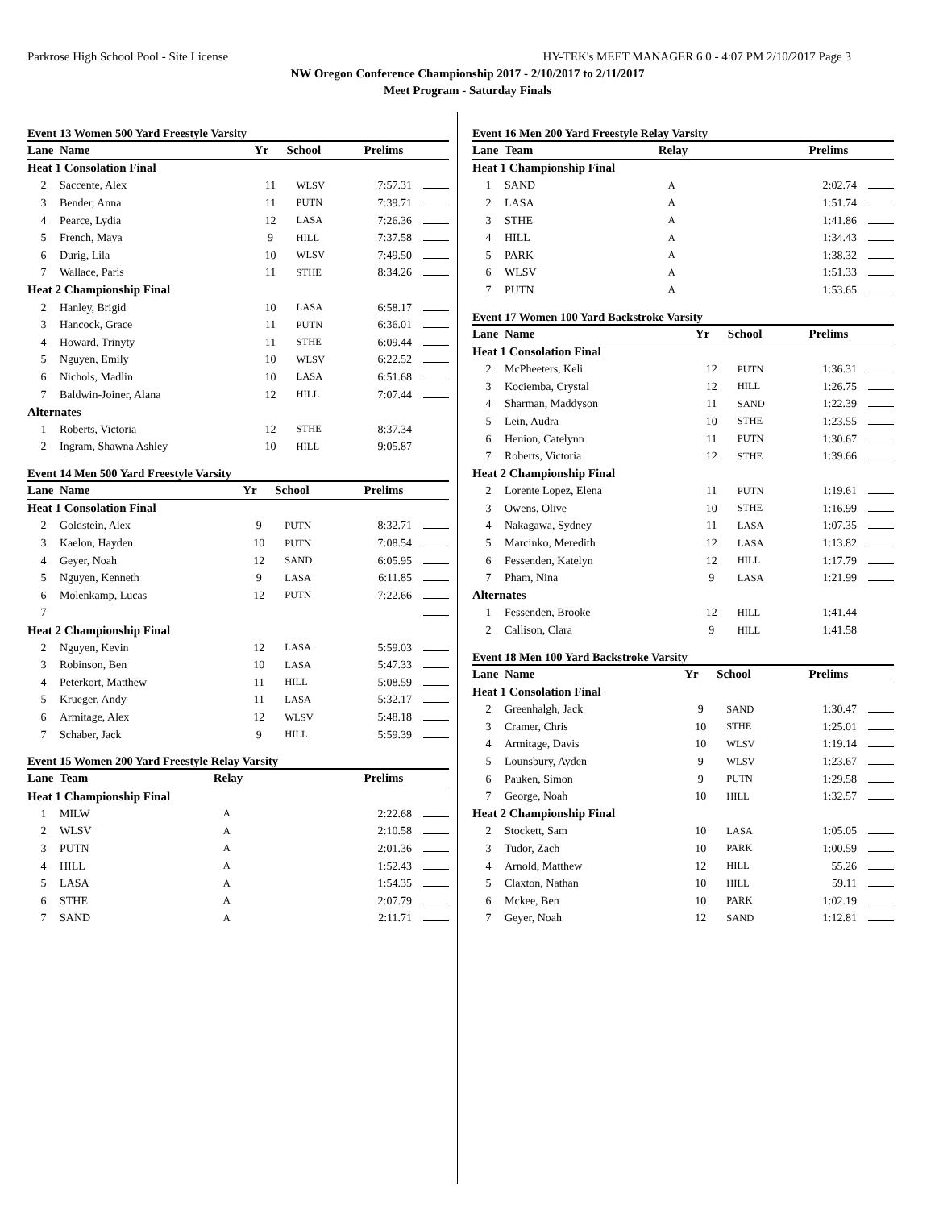Parkrose High School Pool - Site License HY-TEK's MEET MANAGER 6.0 - 4:07 PM 2/10/2017 Page 3
NW Oregon Conference Championship 2017 - 2/10/2017 to 2/11/2017
Meet Program - Saturday Finals
Event 13 Women 500 Yard Freestyle Varsity
| Lane | Name | Yr | School | Prelims | |
| --- | --- | --- | --- | --- | --- |
| Heat 1 Consolation Final | | | | | |
| 2 | Saccente, Alex | 11 | WLSV | 7:57.31 | |
| 3 | Bender, Anna | 11 | PUTN | 7:39.71 | |
| 4 | Pearce, Lydia | 12 | LASA | 7:26.36 | |
| 5 | French, Maya | 9 | HILL | 7:37.58 | |
| 6 | Durig, Lila | 10 | WLSV | 7:49.50 | |
| 7 | Wallace, Paris | 11 | STHE | 8:34.26 | |
| Heat 2 Championship Final | | | | | |
| 2 | Hanley, Brigid | 10 | LASA | 6:58.17 | |
| 3 | Hancock, Grace | 11 | PUTN | 6:36.01 | |
| 4 | Howard, Trinyty | 11 | STHE | 6:09.44 | |
| 5 | Nguyen, Emily | 10 | WLSV | 6:22.52 | |
| 6 | Nichols, Madlin | 10 | LASA | 6:51.68 | |
| 7 | Baldwin-Joiner, Alana | 12 | HILL | 7:07.44 | |
| Alternates | | | | | |
| 1 | Roberts, Victoria | 12 | STHE | 8:37.34 | |
| 2 | Ingram, Shawna Ashley | 10 | HILL | 9:05.87 | |
Event 14 Men 500 Yard Freestyle Varsity
| Lane | Name | Yr | School | Prelims | |
| --- | --- | --- | --- | --- | --- |
| Heat 1 Consolation Final | | | | | |
| 2 | Goldstein, Alex | 9 | PUTN | 8:32.71 | |
| 3 | Kaelon, Hayden | 10 | PUTN | 7:08.54 | |
| 4 | Geyer, Noah | 12 | SAND | 6:05.95 | |
| 5 | Nguyen, Kenneth | 9 | LASA | 6:11.85 | |
| 6 | Molenkamp, Lucas | 12 | PUTN | 7:22.66 | |
| 7 | | | | | |
| Heat 2 Championship Final | | | | | |
| 2 | Nguyen, Kevin | 12 | LASA | 5:59.03 | |
| 3 | Robinson, Ben | 10 | LASA | 5:47.33 | |
| 4 | Peterkort, Matthew | 11 | HILL | 5:08.59 | |
| 5 | Krueger, Andy | 11 | LASA | 5:32.17 | |
| 6 | Armitage, Alex | 12 | WLSV | 5:48.18 | |
| 7 | Schaber, Jack | 9 | HILL | 5:59.39 | |
Event 15 Women 200 Yard Freestyle Relay Varsity
| Lane | Team | Relay | Prelims | |
| --- | --- | --- | --- | --- |
| Heat 1 Championship Final | | | | |
| 1 | MILW | A | 2:22.68 | |
| 2 | WLSV | A | 2:10.58 | |
| 3 | PUTN | A | 2:01.36 | |
| 4 | HILL | A | 1:52.43 | |
| 5 | LASA | A | 1:54.35 | |
| 6 | STHE | A | 2:07.79 | |
| 7 | SAND | A | 2:11.71 | |
Event 16 Men 200 Yard Freestyle Relay Varsity
| Lane | Team | Relay | Prelims | |
| --- | --- | --- | --- | --- |
| Heat 1 Championship Final | | | | |
| 1 | SAND | A | 2:02.74 | |
| 2 | LASA | A | 1:51.74 | |
| 3 | STHE | A | 1:41.86 | |
| 4 | HILL | A | 1:34.43 | |
| 5 | PARK | A | 1:38.32 | |
| 6 | WLSV | A | 1:51.33 | |
| 7 | PUTN | A | 1:53.65 | |
Event 17 Women 100 Yard Backstroke Varsity
| Lane | Name | Yr | School | Prelims | |
| --- | --- | --- | --- | --- | --- |
| Heat 1 Consolation Final | | | | | |
| 2 | McPheeters, Keli | 12 | PUTN | 1:36.31 | |
| 3 | Kociemba, Crystal | 12 | HILL | 1:26.75 | |
| 4 | Sharman, Maddyson | 11 | SAND | 1:22.39 | |
| 5 | Lein, Audra | 10 | STHE | 1:23.55 | |
| 6 | Henion, Catelynn | 11 | PUTN | 1:30.67 | |
| 7 | Roberts, Victoria | 12 | STHE | 1:39.66 | |
| Heat 2 Championship Final | | | | | |
| 2 | Lorente Lopez, Elena | 11 | PUTN | 1:19.61 | |
| 3 | Owens, Olive | 10 | STHE | 1:16.99 | |
| 4 | Nakagawa, Sydney | 11 | LASA | 1:07.35 | |
| 5 | Marcinko, Meredith | 12 | LASA | 1:13.82 | |
| 6 | Fessenden, Katelyn | 12 | HILL | 1:17.79 | |
| 7 | Pham, Nina | 9 | LASA | 1:21.99 | |
| Alternates | | | | | |
| 1 | Fessenden, Brooke | 12 | HILL | 1:41.44 | |
| 2 | Callison, Clara | 9 | HILL | 1:41.58 | |
Event 18 Men 100 Yard Backstroke Varsity
| Lane | Name | Yr | School | Prelims | |
| --- | --- | --- | --- | --- | --- |
| Heat 1 Consolation Final | | | | | |
| 2 | Greenhalgh, Jack | 9 | SAND | 1:30.47 | |
| 3 | Cramer, Chris | 10 | STHE | 1:25.01 | |
| 4 | Armitage, Davis | 10 | WLSV | 1:19.14 | |
| 5 | Lounsbury, Ayden | 9 | WLSV | 1:23.67 | |
| 6 | Pauken, Simon | 9 | PUTN | 1:29.58 | |
| 7 | George, Noah | 10 | HILL | 1:32.57 | |
| Heat 2 Championship Final | | | | | |
| 2 | Stockett, Sam | 10 | LASA | 1:05.05 | |
| 3 | Tudor, Zach | 10 | PARK | 1:00.59 | |
| 4 | Arnold, Matthew | 12 | HILL | 55.26 | |
| 5 | Claxton, Nathan | 10 | HILL | 59.11 | |
| 6 | Mckee, Ben | 10 | PARK | 1:02.19 | |
| 7 | Geyer, Noah | 12 | SAND | 1:12.81 | |